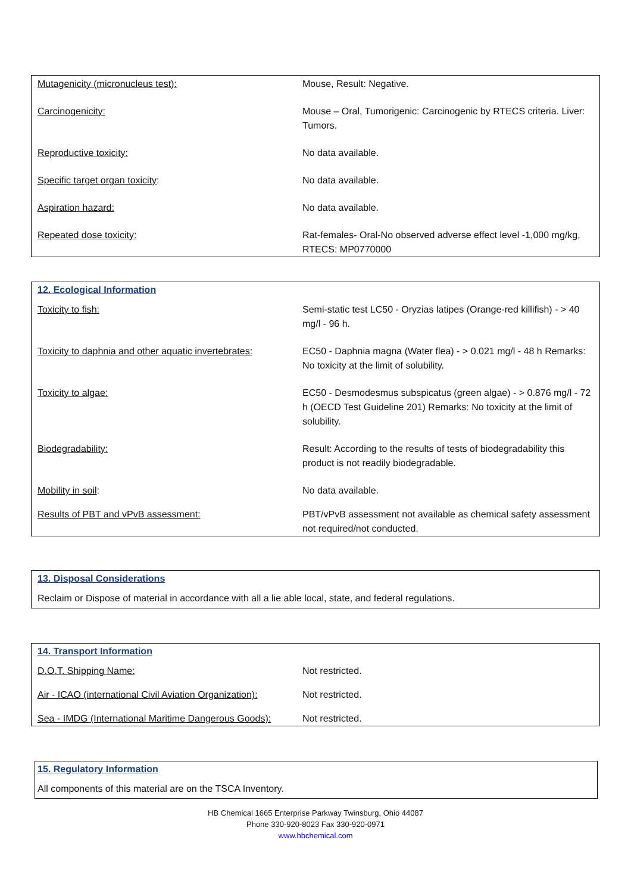| Mutagenicity (micronucleus test): | Mouse, Result: Negative. |
| Carcinogenicity: | Mouse – Oral, Tumorigenic: Carcinogenic by RTECS criteria. Liver: Tumors. |
| Reproductive toxicity: | No data available. |
| Specific target organ toxicity : | No data available. |
| Aspiration hazard: | No data available. |
| Repeated dose toxicity: | Rat-females- Oral-No observed adverse effect level -1,000 mg/kg, RTECS: MP0770000 |
12. Ecological Information
| Toxicity to fish: | Semi-static test LC50 - Oryzias latipes (Orange-red killifish) - > 40 mg/l - 96 h. |
| Toxicity to daphnia and other aquatic invertebrates: | EC50 - Daphnia magna (Water flea) - > 0.021 mg/l - 48 h Remarks: No toxicity at the limit of solubility. |
| Toxicity to algae: | EC50 - Desmodesmus subspicatus (green algae) - > 0.876 mg/l - 72 h (OECD Test Guideline 201) Remarks: No toxicity at the limit of solubility. |
| Biodegradability: | Result: According to the results of tests of biodegradability this product is not readily biodegradable. |
| Mobility in soil : | No data available. |
| Results of PBT and vPvB assessment: | PBT/vPvB assessment not available as chemical safety assessment not required/not conducted. |
13. Disposal Considerations
Reclaim or Dispose of material in accordance with all a lie able local, state, and federal regulations.
14. Transport Information
| D.O.T. Shipping Name: | Not restricted. |
| Air - ICAO (international Civil Aviation Organization): | Not restricted. |
| Sea - IMDG (International Maritime Dangerous Goods): | Not restricted. |
15. Regulatory Information
All components of this material are on the TSCA Inventory.
HB Chemical 1665 Enterprise Parkway Twinsburg, Ohio 44087
Phone 330-920-8023 Fax 330-920-0971
www.hbchemical.com